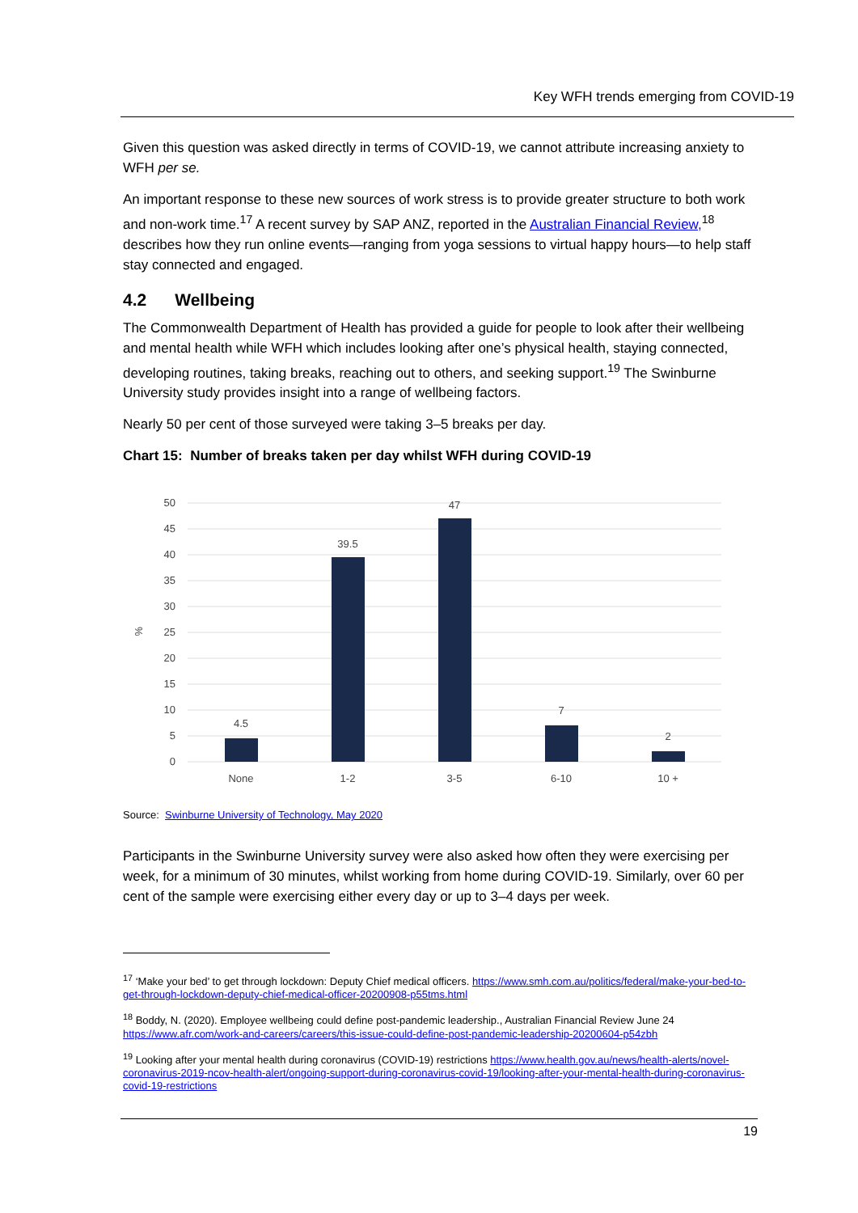Key WFH trends emerging from COVID-19
Given this question was asked directly in terms of COVID-19, we cannot attribute increasing anxiety to WFH per se.
An important response to these new sources of work stress is to provide greater structure to both work and non-work time.<sup>17</sup> A recent survey by SAP ANZ, reported in the Australian Financial Review,<sup>18</sup> describes how they run online events—ranging from yoga sessions to virtual happy hours—to help staff stay connected and engaged.
4.2 Wellbeing
The Commonwealth Department of Health has provided a guide for people to look after their wellbeing and mental health while WFH which includes looking after one’s physical health, staying connected, developing routines, taking breaks, reaching out to others, and seeking support.<sup>19</sup> The Swinburne University study provides insight into a range of wellbeing factors.
Nearly 50 per cent of those surveyed were taking 3–5 breaks per day.
Chart 15: Number of breaks taken per day whilst WFH during COVID-19
50
45
40
35
30
25
20
15
10
5
0
%
4.5
39.5
47
7
2
None
1-2
3-5
6-10
10 +
Source: Swinburne University of Technology, May 2020
Participants in the Swinburne University survey were also asked how often they were exercising per week, for a minimum of 30 minutes, whilst working from home during COVID-19. Similarly, over 60 per cent of the sample were exercising either every day or up to 3–4 days per week.
<sup>17</sup> ‘Make your bed’ to get through lockdown: Deputy Chief medical officers. https://www.smh.com.au/politics/federal/make-your-bed-to-get-through-lockdown-deputy-chief-medical-officer-20200908-p55tms.html
<sup>18</sup> Boddy, N. (2020). Employee wellbeing could define post-pandemic leadership., Australian Financial Review June 24 https://www.afr.com/work-and-careers/careers/this-issue-could-define-post-pandemic-leadership-20200604-p54zbh
<sup>19</sup> Looking after your mental health during coronavirus (COVID-19) restrictions https://www.health.gov.au/news/health-alerts/novel-coronavirus-2019-ncov-health-alert/ongoing-support-during-coronavirus-covid-19/looking-after-your-mental-health-during-coronavirus-covid-19-restrictions
19